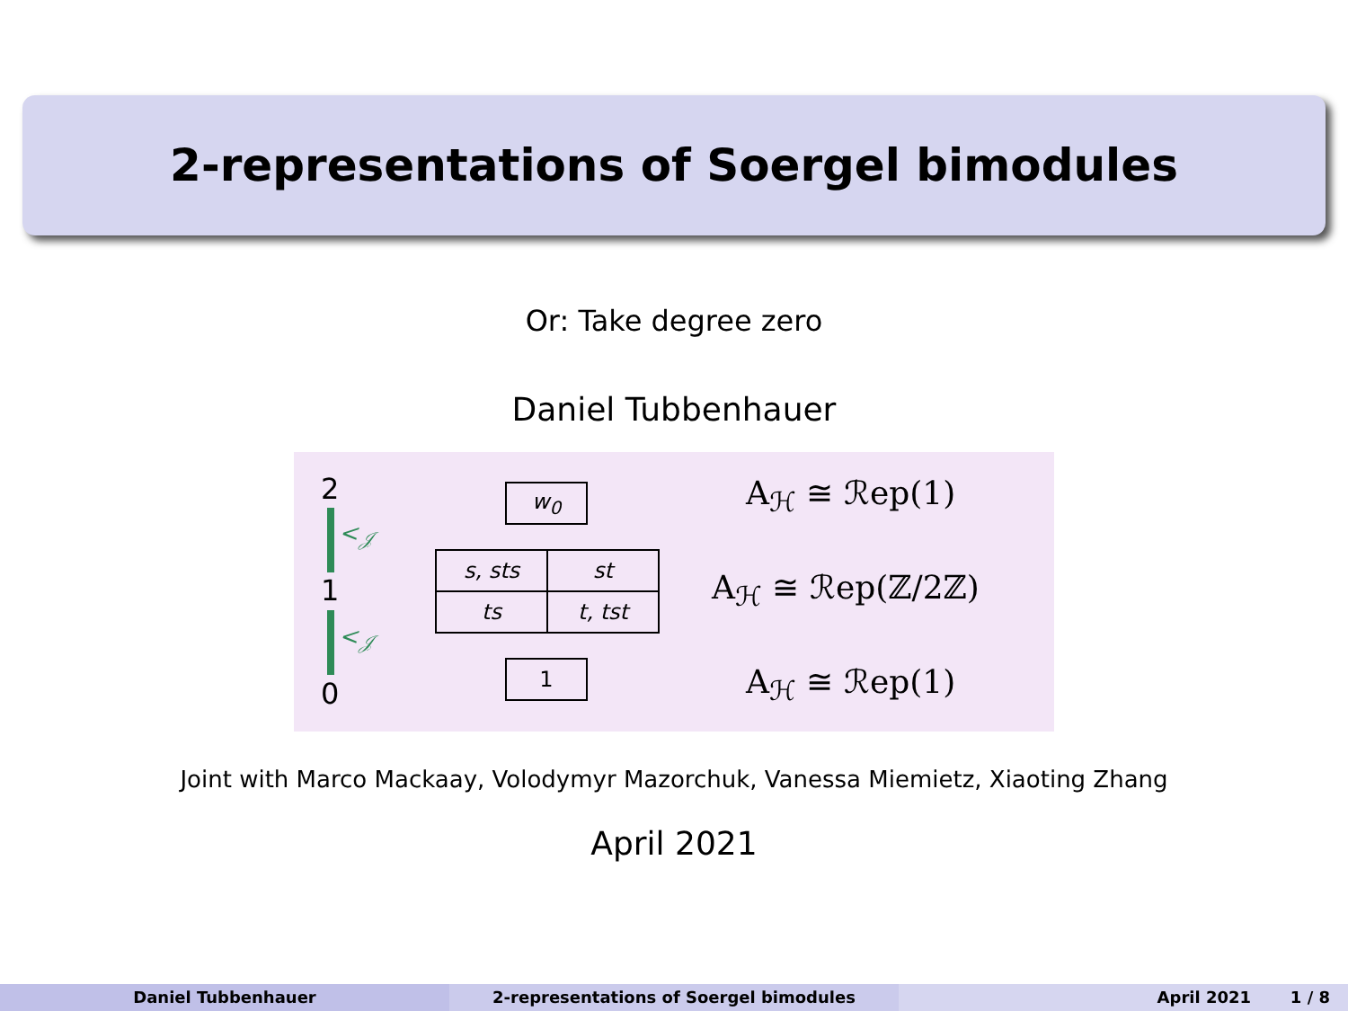2-representations of Soergel bimodules
Or: Take degree zero
Daniel Tubbenhauer
2
<<sub>𝒥</sub>
1
<<sub>𝒥</sub>
0
| w<sub>0</sub> |
| s, sts | st |
| ts | t, tst |
| 1 |
A<sub>ℋ</sub> ≅ ℛep(1)
A<sub>ℋ</sub> ≅ ℛep(ℤ/2ℤ)
A<sub>ℋ</sub> ≅ ℛep(1)
Joint with Marco Mackaay, Volodymyr Mazorchuk, Vanessa Miemietz, Xiaoting Zhang
April 2021
Daniel Tubbenhauer 2-representations of Soergel bimodules April 2021 1 / 8